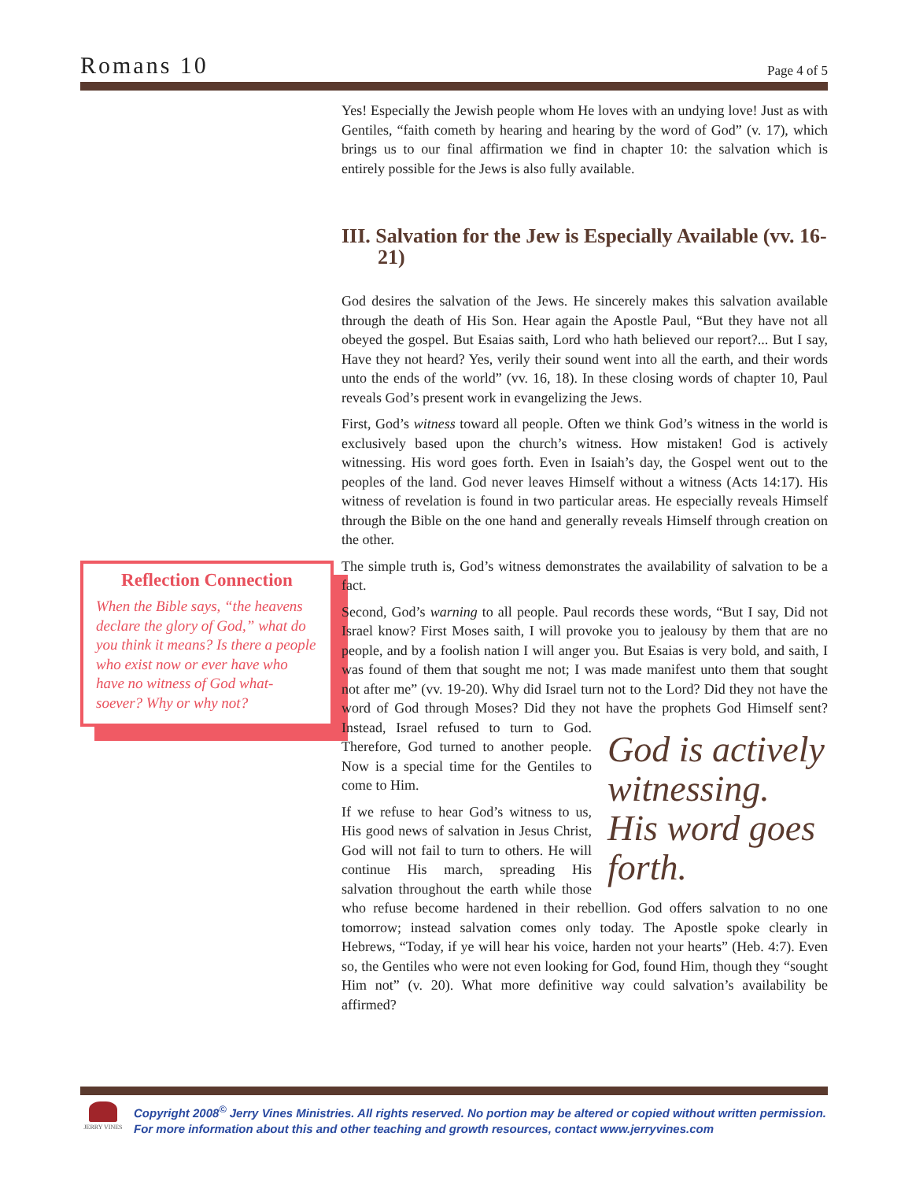Romans 10 Page 4 of 5
Reflection Connection
When the Bible says, “the heavens declare the glory of God,” what do you think it means? Is there a people who exist now or ever have who have no witness of God what-soever? Why or why not?
Yes! Especially the Jewish people whom He loves with an undying love! Just as with Gentiles, “faith cometh by hearing and hearing by the word of God” (v. 17), which brings us to our final affirmation we find in chapter 10: the salvation which is entirely possible for the Jews is also fully available.
III. Salvation for the Jew is Especially Available (vv. 16-21)
God desires the salvation of the Jews. He sincerely makes this salvation available through the death of His Son. Hear again the Apostle Paul, “But they have not all obeyed the gospel. But Esaias saith, Lord who hath believed our report?... But I say, Have they not heard? Yes, verily their sound went into all the earth, and their words unto the ends of the world” (vv. 16, 18). In these closing words of chapter 10, Paul reveals God’s present work in evangelizing the Jews.
First, God’s witness toward all people. Often we think God’s witness in the world is exclusively based upon the church’s witness. How mistaken! God is actively witnessing. His word goes forth. Even in Isaiah’s day, the Gospel went out to the peoples of the land. God never leaves Himself without a witness (Acts 14:17). His witness of revelation is found in two particular areas. He especially reveals Himself through the Bible on the one hand and generally reveals Himself through creation on the other.
The simple truth is, God’s witness demonstrates the availability of salvation to be a fact.
Second, God’s warning to all people. Paul records these words, “But I say, Did not Israel know? First Moses saith, I will provoke you to jealousy by them that are no people, and by a foolish nation I will anger you. But Esaias is very bold, and saith, I was found of them that sought me not; I was made manifest unto them that sought not after me” (vv. 19-20). Why did Israel turn not to the Lord? Did they not have the word of God through Moses? Did they not have the prophets God Himself sent? God is actively witnessing. His word goes forth. Instead, Israel refused to turn to God. Therefore, God turned to another people. Now is a special time for the Gentiles to come to Him.
If we refuse to hear God’s witness to us, His good news of salvation in Jesus Christ, God will not fail to turn to others. He will continue His march, spreading His salvation throughout the earth while those who refuse become hardened in their rebellion. God offers salvation to no one tomorrow; instead salvation comes only today. The Apostle spoke clearly in Hebrews, “Today, if ye will hear his voice, harden not your hearts” (Heb. 4:7). Even so, the Gentiles who were not even looking for God, found Him, though they “sought Him not” (v. 20). What more definitive way could salvation’s availability be affirmed?
JERRY VINES
Copyright 2008<sup>©</sup> Jerry Vines Ministries. All rights reserved. No portion may be altered or copied without written permission.
For more information about this and other teaching and growth resources, contact www.jerryvines.com